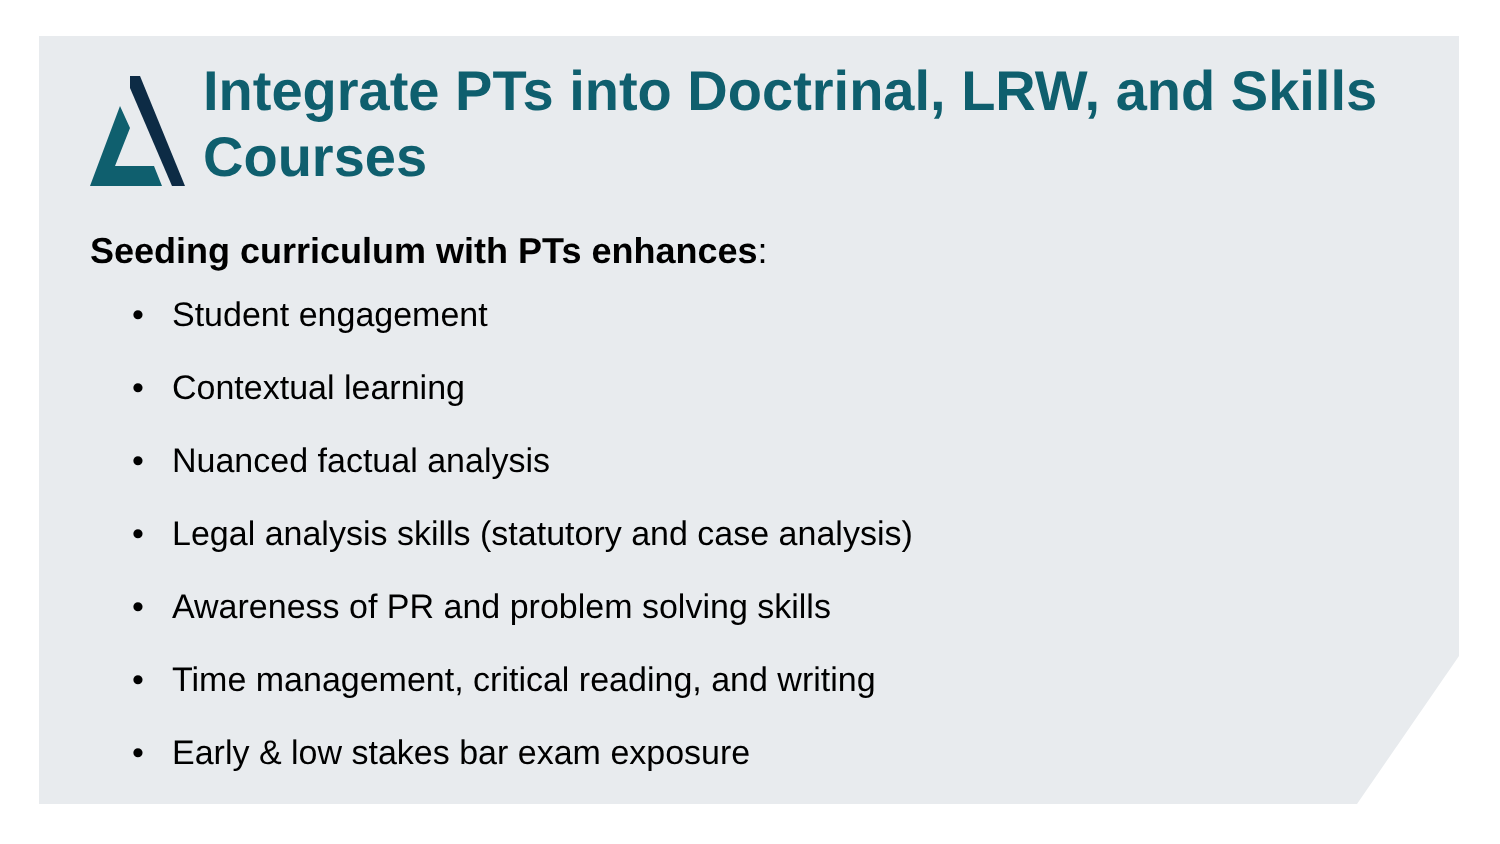Integrate PTs into Doctrinal, LRW, and Skills
Courses
Seeding curriculum with PTs enhances:
• Student engagement
• Contextual learning
• Nuanced factual analysis
• Legal analysis skills (statutory and case analysis)
• Awareness of PR and problem solving skills
• Time management, critical reading, and writing
• Early & low stakes bar exam exposure